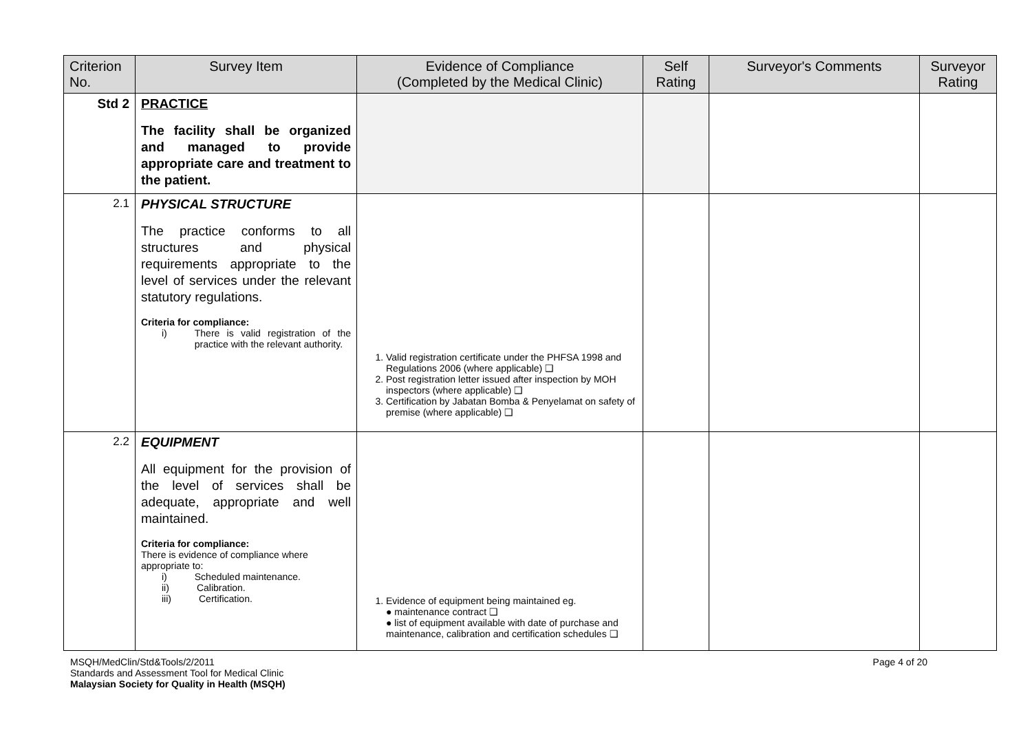| Criterion No. | Survey Item | Evidence of Compliance (Completed by the Medical Clinic) | Self Rating | Surveyor's Comments | Surveyor Rating |
| --- | --- | --- | --- | --- | --- |
| Std 2 | PRACTICE The facility shall be organized and managed to provide appropriate care and treatment to the patient. | | | | |
| 2.1 | PHYSICAL STRUCTURE The practice conforms to all structures and physical requirements appropriate to the level of services under the relevant statutory regulations. Criteria for compliance: i) There is valid registration of the practice with the relevant authority. | 1. Valid registration certificate under the PHFSA 1998 and Regulations 2006 (where applicable) ❑ 2. Post registration letter issued after inspection by MOH inspectors (where applicable) ❑ 3. Certification by Jabatan Bomba & Penyelamat on safety of premise (where applicable) ❑ | | | |
| 2.2 | EQUIPMENT All equipment for the provision of the level of services shall be adequate, appropriate and well maintained. Criteria for compliance: There is evidence of compliance where appropriate to: i) Scheduled maintenance. ii) Calibration. iii) Certification. | 1. Evidence of equipment being maintained eg. ● maintenance contract ❑ ● list of equipment available with date of purchase and maintenance, calibration and certification schedules ❑ | | | |
MSQH/MedClin/Std&Tools/2/2011
Standards and Assessment Tool for Medical Clinic
Malaysian Society for Quality in Health (MSQH)
Page 4 of 20